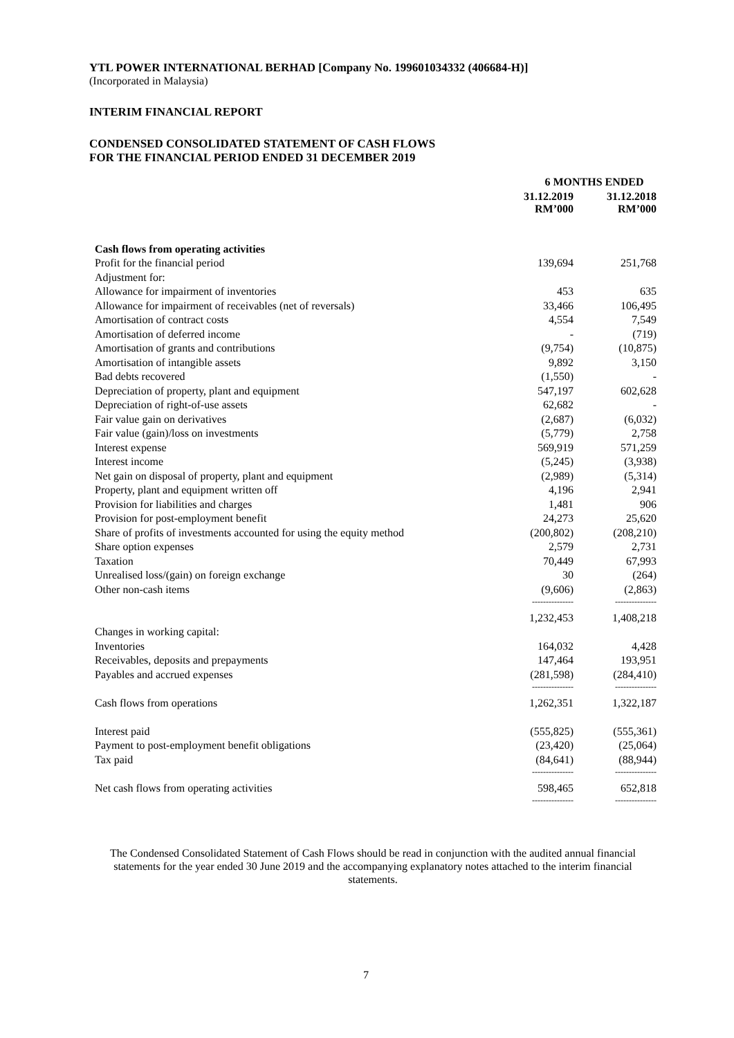YTL POWER INTERNATIONAL BERHAD [Company No. 199601034332 (406684-H)]
(Incorporated in Malaysia)
INTERIM FINANCIAL REPORT
CONDENSED CONSOLIDATED STATEMENT OF CASH FLOWS
FOR THE FINANCIAL PERIOD ENDED 31 DECEMBER 2019
| | | 6 MONTHS ENDED | |
| | | 31.12.2019 RM’000 | 31.12.2018 RM’000 |
| Cash flows from operating activities | | | |
| Profit for the financial period | | 139,694 | 251,768 |
| Adjustment for: | | | |
| Allowance for impairment of inventories | | 453 | 635 |
| Allowance for impairment of receivables (net of reversals) | | 33,466 | 106,495 |
| Amortisation of contract costs | | 4,554 | 7,549 |
| Amortisation of deferred income | | - | (719) |
| Amortisation of grants and contributions | | (9,754) | (10,875) |
| Amortisation of intangible assets | | 9,892 | 3,150 |
| Bad debts recovered | | (1,550) | - |
| Depreciation of property, plant and equipment | | 547,197 | 602,628 |
| Depreciation of right-of-use assets | | 62,682 | - |
| Fair value gain on derivatives | | (2,687) | (6,032) |
| Fair value (gain)/loss on investments | | (5,779) | 2,758 |
| Interest expense | | 569,919 | 571,259 |
| Interest income | | (5,245) | (3,938) |
| Net gain on disposal of property, plant and equipment | | (2,989) | (5,314) |
| Property, plant and equipment written off | | 4,196 | 2,941 |
| Provision for liabilities and charges | | 1,481 | 906 |
| Provision for post-employment benefit | | 24,273 | 25,620 |
| Share of profits of investments accounted for using the equity method | | (200,802) | (208,210) |
| Share option expenses | | 2,579 | 2,731 |
| Taxation | | 70,449 | 67,993 |
| Unrealised loss/(gain) on foreign exchange | | 30 | (264) |
| Other non-cash items | | (9,606) | (2,863) |
| | | --------------- | --------------- |
| | | 1,232,453 | 1,408,218 |
| Changes in working capital: | | | |
| Inventories | | 164,032 | 4,428 |
| Receivables, deposits and prepayments | | 147,464 | 193,951 |
| Payables and accrued expenses | | (281,598) | (284,410) |
| | | --------------- | --------------- |
| Cash flows from operations | | 1,262,351 | 1,322,187 |
| Interest paid | | (555,825) | (555,361) |
| Payment to post-employment benefit obligations | | (23,420) | (25,064) |
| Tax paid | | (84,641) | (88,944) |
| | | --------------- | --------------- |
| Net cash flows from operating activities | | 598,465 | 652,818 |
| | | --------------- | --------------- |
The Condensed Consolidated Statement of Cash Flows should be read in conjunction with the audited annual financial statements for the year ended 30 June 2019 and the accompanying explanatory notes attached to the interim financial statements.
7